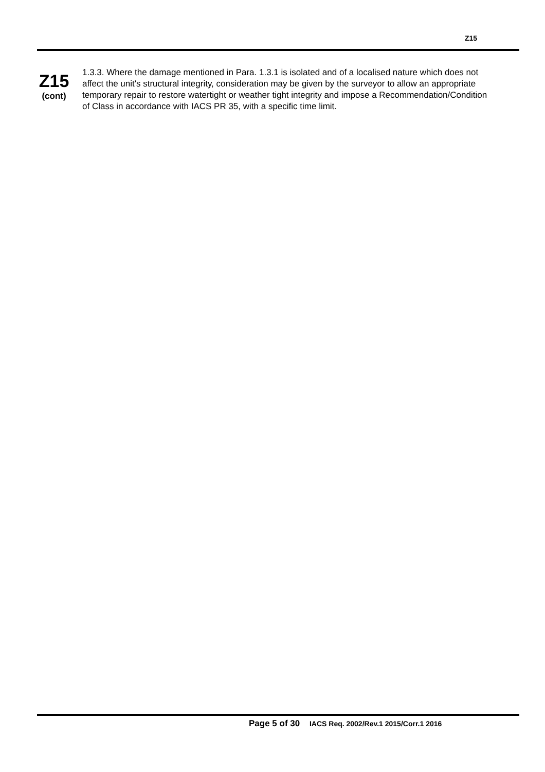Z15
Z15
(cont)
1.3.3. Where the damage mentioned in Para. 1.3.1 is isolated and of a localised nature which does not affect the unit's structural integrity, consideration may be given by the surveyor to allow an appropriate temporary repair to restore watertight or weather tight integrity and impose a Recommendation/Condition of Class in accordance with IACS PR 35, with a specific time limit.
Page 5 of 30 IACS Req. 2002/Rev.1 2015/Corr.1 2016